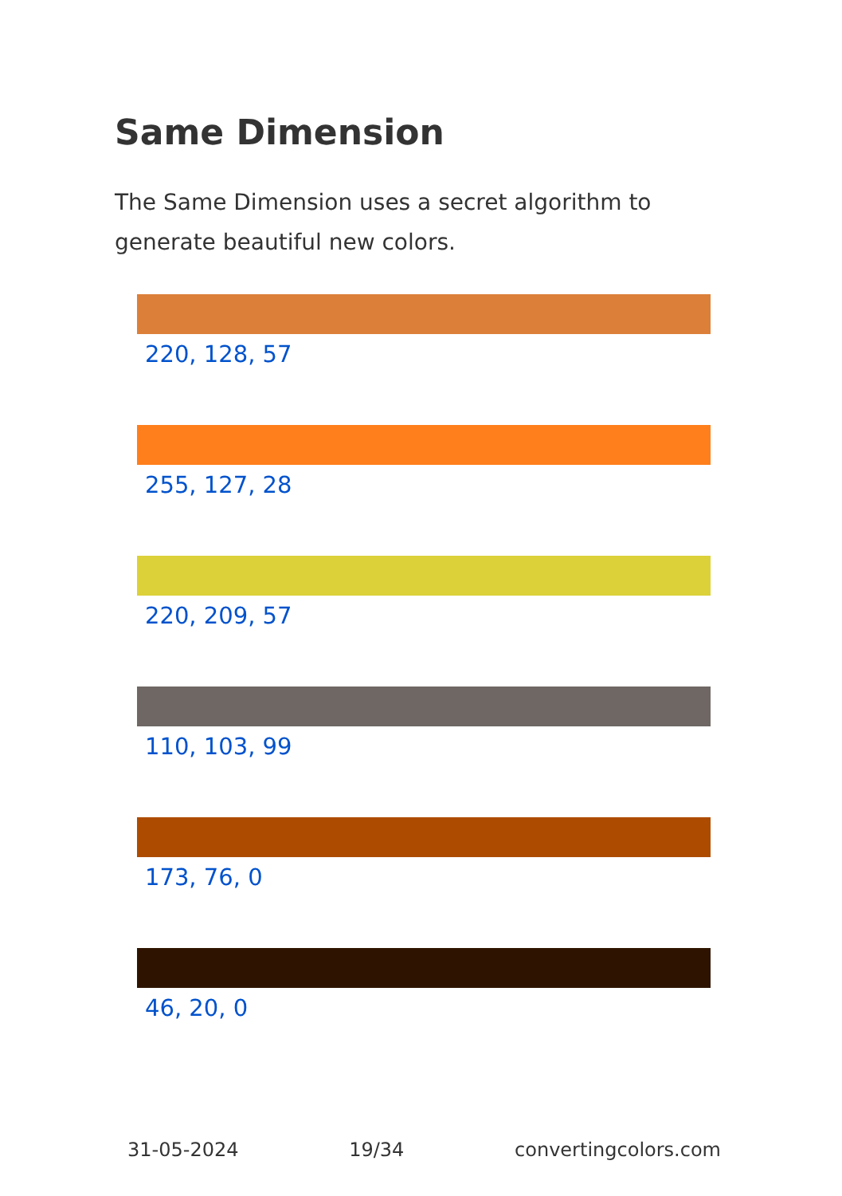Same Dimension
The Same Dimension uses a secret algorithm to generate beautiful new colors.
220, 128, 57
255, 127, 28
220, 209, 57
110, 103, 99
173, 76, 0
46, 20, 0
31-05-2024 19/34 convertingcolors.com